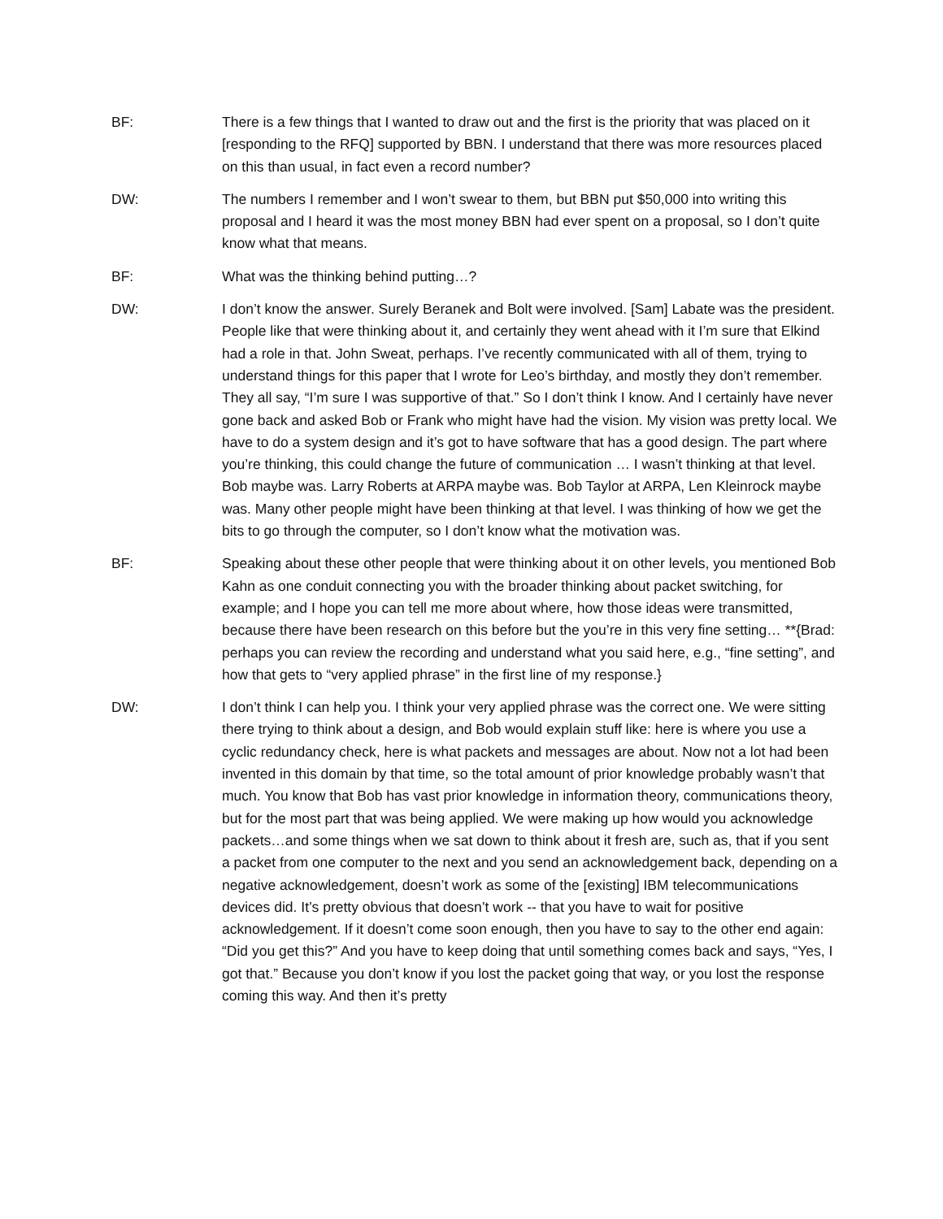BF: There is a few things that I wanted to draw out and the first is the priority that was placed on it [responding to the RFQ] supported by BBN. I understand that there was more resources placed on this than usual, in fact even a record number?
DW: The numbers I remember and I won’t swear to them, but BBN put $50,000 into writing this proposal and I heard it was the most money BBN had ever spent on a proposal, so I don’t quite know what that means.
BF: What was the thinking behind putting…?
DW: I don’t know the answer. Surely Beranek and Bolt were involved. [Sam] Labate was the president. People like that were thinking about it, and certainly they went ahead with it I’m sure that Elkind had a role in that. John Sweat, perhaps. I’ve recently communicated with all of them, trying to understand things for this paper that I wrote for Leo’s birthday, and mostly they don’t remember. They all say, “I’m sure I was supportive of that.” So I don’t think I know. And I certainly have never gone back and asked Bob or Frank who might have had the vision. My vision was pretty local. We have to do a system design and it’s got to have software that has a good design. The part where you’re thinking, this could change the future of communication … I wasn’t thinking at that level. Bob maybe was. Larry Roberts at ARPA maybe was. Bob Taylor at ARPA, Len Kleinrock maybe was. Many other people might have been thinking at that level. I was thinking of how we get the bits to go through the computer, so I don’t know what the motivation was.
BF: Speaking about these other people that were thinking about it on other levels, you mentioned Bob Kahn as one conduit connecting you with the broader thinking about packet switching, for example; and I hope you can tell me more about where, how those ideas were transmitted, because there have been research on this before but the you’re in this very fine setting… **{Brad: perhaps you can review the recording and understand what you said here, e.g., “fine setting”, and how that gets to “very applied phrase” in the first line of my response.}
DW: I don’t think I can help you. I think your very applied phrase was the correct one. We were sitting there trying to think about a design, and Bob would explain stuff like: here is where you use a cyclic redundancy check, here is what packets and messages are about. Now not a lot had been invented in this domain by that time, so the total amount of prior knowledge probably wasn’t that much. You know that Bob has vast prior knowledge in information theory, communications theory, but for the most part that was being applied. We were making up how would you acknowledge packets…and some things when we sat down to think about it fresh are, such as, that if you sent a packet from one computer to the next and you send an acknowledgement back, depending on a negative acknowledgement, doesn’t work as some of the [existing] IBM telecommunications devices did. It’s pretty obvious that doesn’t work -- that you have to wait for positive acknowledgement. If it doesn’t come soon enough, then you have to say to the other end again: “Did you get this?” And you have to keep doing that until something comes back and says, “Yes, I got that.” Because you don’t know if you lost the packet going that way, or you lost the response coming this way. And then it’s pretty